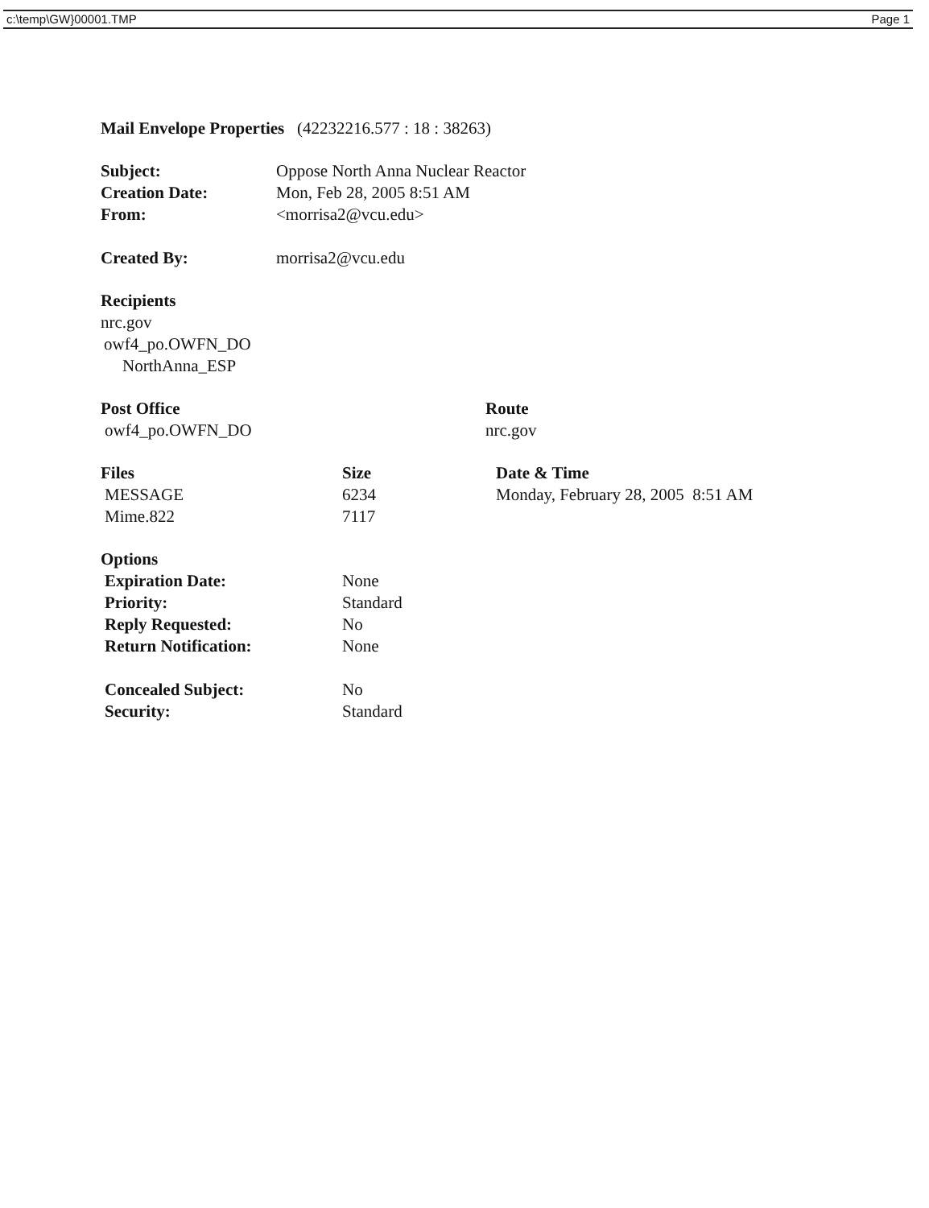c:\temp\GW}00001.TMP Page 1
Mail Envelope Properties (42232216.577 : 18 : 38263)
| Subject: | Oppose North Anna Nuclear Reactor |
| Creation Date: | Mon, Feb 28, 2005 8:51 AM |
| From: | <morrisa2@vcu.edu> |
| Created By: | morrisa2@vcu.edu |
Recipients
nrc.gov
owf4_po.OWFN_DO
NorthAnna_ESP
| Post Office | Route |
| --- | --- |
| owf4_po.OWFN_DO | nrc.gov |
| Files | Size | Date & Time |
| --- | --- | --- |
| MESSAGE | 6234 | Monday, February 28, 2005 8:51 AM |
| Mime.822 | 7117 | |
Options
| Expiration Date: | None |
| Priority: | Standard |
| Reply Requested: | No |
| Return Notification: | None |
| Concealed Subject: | No |
| Security: | Standard |